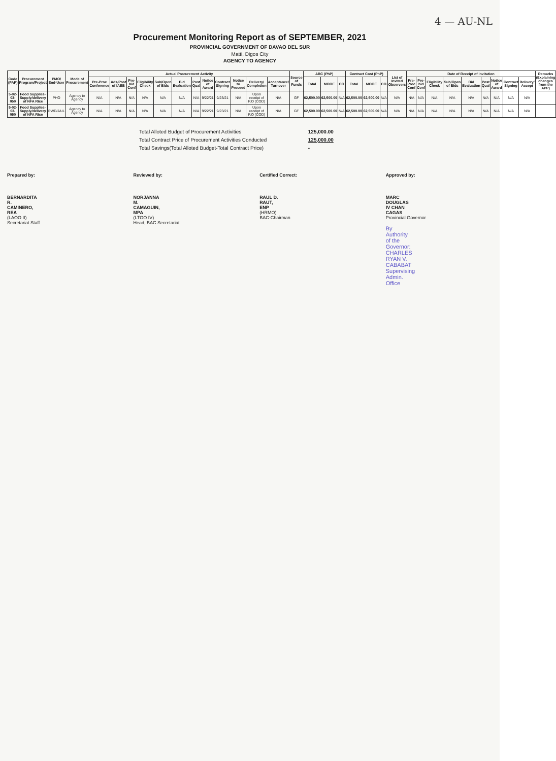4 — AU-NL
Procurement Monitoring Report as of SEPTEMBER, 2021
PROVINCIAL GOVERNMENT OF DAVAO DEL SUR
Matti, Digos City
AGENCY TO AGENCY
| Code (PAP) | Procurement Program/Project | PMO/ End-User | Mode of Procurement | Actual Procurement Activity | | | | | | | | | | | | Source of Funds | ABC (PhP) | | | Contract Cost (PhP) | | | List of Invited Observers | Date of Receipt of Invitation | | | | | | | | | Remarks (Explaining changes from the APP) |
| --- | --- | --- | --- | --- | --- | --- | --- | --- | --- | --- | --- | --- | --- | --- | --- | --- | --- | --- | --- | --- | --- | --- | --- | --- | --- | --- | --- | --- | --- | --- | --- | --- | --- |
| | | | | Pre-Proc Conference | Ads/Post of IAEB | Pre-bid Conf | Eligibility Check | Sub/Open of Bids | Bid Evaluation | Post Qual | Notice of Award | Contract Signing | Notice to Proceed | Delivery/ Completion | Acceptance/ Turnover | | Total | MOOE | CO | Total | MOOE | CO | | Pre-Proc Conf | Pre-bid Conf | Eligibility Check | Sub/Open of Bids | Bid Evaluation | Post Qual | Notice of Award | Contract Signing | Delivery/ Accept | |
| 5-02-03-050 | Food Supplies-Supply/delivery of NFA Rice | PHO | Agency to Agency | N/A | N/A | N/A | N/A | N/A | N/A | N/A | 9/22/21 | 9/23/21 | N/A | Upon receipt of P.O (COD) | N/A | GF | 62,500.00 | 62,500.00 | N/A | 62,500.00 | 62,500.00 | N/A | N/A | N/A | N/A | N/A | N/A | N/A | N/A | N/A | N/A | N/A | |
| 5-02-03-050 | Food Supplies-Supply/delivery of NFA Rice | PWD/JAIL | Agency to Agency | N/A | N/A | N/A | N/A | N/A | N/A | N/A | 9/22/21 | 9/23/21 | N/A | Upon receipt of P.O (COD) | N/A | GF | 62,500.00 | 62,500.00 | N/A | 62,500.00 | 62,500.00 | N/A | N/A | N/A | N/A | N/A | N/A | N/A | N/A | N/A | N/A | N/A | |
Total Alloted Budget of Procurement Activities 125,000.00
Total Contract Price of Procurement Activities Conducted 125,000.00
Total Savings(Total Alloted Budget-Total Contract Price) -
Prepared by:
BERNARDITA R. CAMINERO, REA
(LAOO II)
Secretariat Staff
Reviewed by:
NORJANNA M. CAMAGUIN, MPA
(LTOO IV)
Head, BAC Secretariat
Certified Correct:
RAUL D. RAUT, ENP
(HRMO)
BAC-Chairman
Approved by:
MARC DOUGLAS IV CHAN CAGAS
Provincial Governor
By Authority of the Governor:
CHARLES RYAN V. CABABAT
Supervising Admin. Office